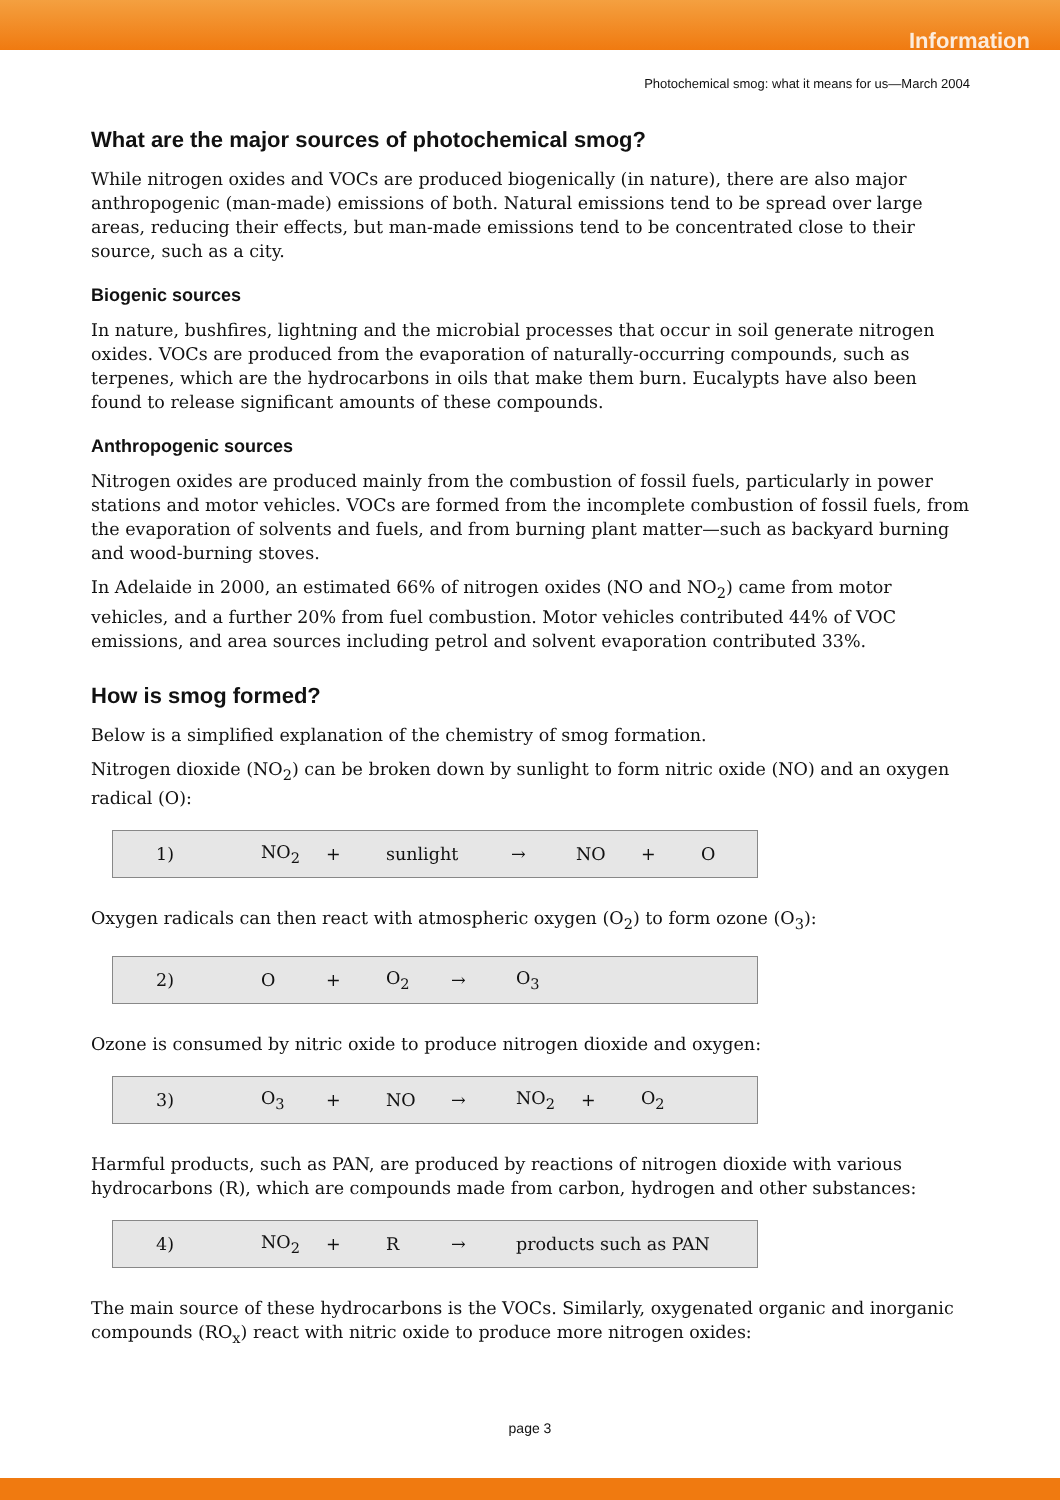Information
Photochemical smog: what it means for us—March 2004
What are the major sources of photochemical smog?
While nitrogen oxides and VOCs are produced biogenically (in nature), there are also major anthropogenic (man-made) emissions of both. Natural emissions tend to be spread over large areas, reducing their effects, but man-made emissions tend to be concentrated close to their source, such as a city.
Biogenic sources
In nature, bushfires, lightning and the microbial processes that occur in soil generate nitrogen oxides. VOCs are produced from the evaporation of naturally-occurring compounds, such as terpenes, which are the hydrocarbons in oils that make them burn. Eucalypts have also been found to release significant amounts of these compounds.
Anthropogenic sources
Nitrogen oxides are produced mainly from the combustion of fossil fuels, particularly in power stations and motor vehicles. VOCs are formed from the incomplete combustion of fossil fuels, from the evaporation of solvents and fuels, and from burning plant matter—such as backyard burning and wood-burning stoves.
In Adelaide in 2000, an estimated 66% of nitrogen oxides (NO and NO<sub>2</sub>) came from motor vehicles, and a further 20% from fuel combustion. Motor vehicles contributed 44% of VOC emissions, and area sources including petrol and solvent evaporation contributed 33%.
How is smog formed?
Below is a simplified explanation of the chemistry of smog formation.
Nitrogen dioxide (NO<sub>2</sub>) can be broken down by sunlight to form nitric oxide (NO) and an oxygen radical (O):
1) NO<sub>2</sub> + sunlight → NO + O
Oxygen radicals can then react with atmospheric oxygen (O<sub>2</sub>) to form ozone (O<sub>3</sub>):
2) O + O<sub>2</sub> → O<sub>3</sub>
Ozone is consumed by nitric oxide to produce nitrogen dioxide and oxygen:
3) O<sub>3</sub> + NO → NO<sub>2</sub> + O<sub>2</sub>
Harmful products, such as PAN, are produced by reactions of nitrogen dioxide with various hydrocarbons (R), which are compounds made from carbon, hydrogen and other substances:
4) NO<sub>2</sub> + R → products such as PAN
The main source of these hydrocarbons is the VOCs. Similarly, oxygenated organic and inorganic compounds (RO<sub>x</sub>) react with nitric oxide to produce more nitrogen oxides:
page 3